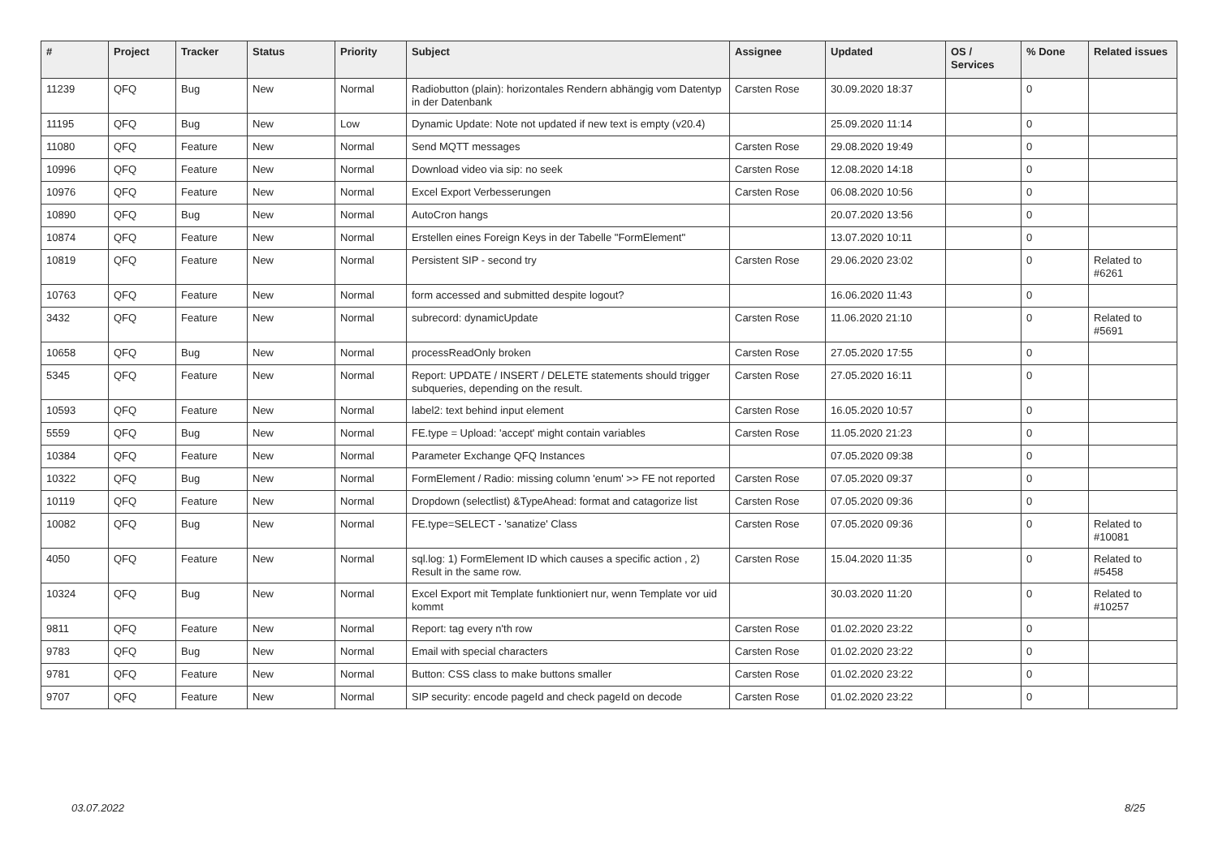| # | Project | Tracker | Status | Priority | Subject | Assignee | Updated | OS / Services | % Done | Related issues |
| --- | --- | --- | --- | --- | --- | --- | --- | --- | --- | --- |
| 11239 | QFQ | Bug | New | Normal | Radiobutton (plain): horizontales Rendern abhängig vom Datentyp in der Datenbank | Carsten Rose | 30.09.2020 18:37 | | 0 | |
| 11195 | QFQ | Bug | New | Low | Dynamic Update: Note not updated if new text is empty (v20.4) | | 25.09.2020 11:14 | | 0 | |
| 11080 | QFQ | Feature | New | Normal | Send MQTT messages | Carsten Rose | 29.08.2020 19:49 | | 0 | |
| 10996 | QFQ | Feature | New | Normal | Download video via sip: no seek | Carsten Rose | 12.08.2020 14:18 | | 0 | |
| 10976 | QFQ | Feature | New | Normal | Excel Export Verbesserungen | Carsten Rose | 06.08.2020 10:56 | | 0 | |
| 10890 | QFQ | Bug | New | Normal | AutoCron hangs | | 20.07.2020 13:56 | | 0 | |
| 10874 | QFQ | Feature | New | Normal | Erstellen eines Foreign Keys in der Tabelle "FormElement" | | 13.07.2020 10:11 | | 0 | |
| 10819 | QFQ | Feature | New | Normal | Persistent SIP - second try | Carsten Rose | 29.06.2020 23:02 | | 0 | Related to #6261 |
| 10763 | QFQ | Feature | New | Normal | form accessed and submitted despite logout? | | 16.06.2020 11:43 | | 0 | |
| 3432 | QFQ | Feature | New | Normal | subrecord: dynamicUpdate | Carsten Rose | 11.06.2020 21:10 | | 0 | Related to #5691 |
| 10658 | QFQ | Bug | New | Normal | processReadOnly broken | Carsten Rose | 27.05.2020 17:55 | | 0 | |
| 5345 | QFQ | Feature | New | Normal | Report: UPDATE / INSERT / DELETE statements should trigger subqueries, depending on the result. | Carsten Rose | 27.05.2020 16:11 | | 0 | |
| 10593 | QFQ | Feature | New | Normal | label2: text behind input element | Carsten Rose | 16.05.2020 10:57 | | 0 | |
| 5559 | QFQ | Bug | New | Normal | FE.type = Upload: 'accept' might contain variables | Carsten Rose | 11.05.2020 21:23 | | 0 | |
| 10384 | QFQ | Feature | New | Normal | Parameter Exchange QFQ Instances | | 07.05.2020 09:38 | | 0 | |
| 10322 | QFQ | Bug | New | Normal | FormElement / Radio: missing column 'enum' >> FE not reported | Carsten Rose | 07.05.2020 09:37 | | 0 | |
| 10119 | QFQ | Feature | New | Normal | Dropdown (selectlist) &TypeAhead: format and catagorize list | Carsten Rose | 07.05.2020 09:36 | | 0 | |
| 10082 | QFQ | Bug | New | Normal | FE.type=SELECT - 'sanatize' Class | Carsten Rose | 07.05.2020 09:36 | | 0 | Related to #10081 |
| 4050 | QFQ | Feature | New | Normal | sql.log: 1) FormElement ID which causes a specific action , 2) Result in the same row. | Carsten Rose | 15.04.2020 11:35 | | 0 | Related to #5458 |
| 10324 | QFQ | Bug | New | Normal | Excel Export mit Template funktioniert nur, wenn Template vor uid kommt | | 30.03.2020 11:20 | | 0 | Related to #10257 |
| 9811 | QFQ | Feature | New | Normal | Report: tag every n'th row | Carsten Rose | 01.02.2020 23:22 | | 0 | |
| 9783 | QFQ | Bug | New | Normal | Email with special characters | Carsten Rose | 01.02.2020 23:22 | | 0 | |
| 9781 | QFQ | Feature | New | Normal | Button: CSS class to make buttons smaller | Carsten Rose | 01.02.2020 23:22 | | 0 | |
| 9707 | QFQ | Feature | New | Normal | SIP security: encode pageId and check pageId on decode | Carsten Rose | 01.02.2020 23:22 | | 0 | |
03.07.2022 8/25